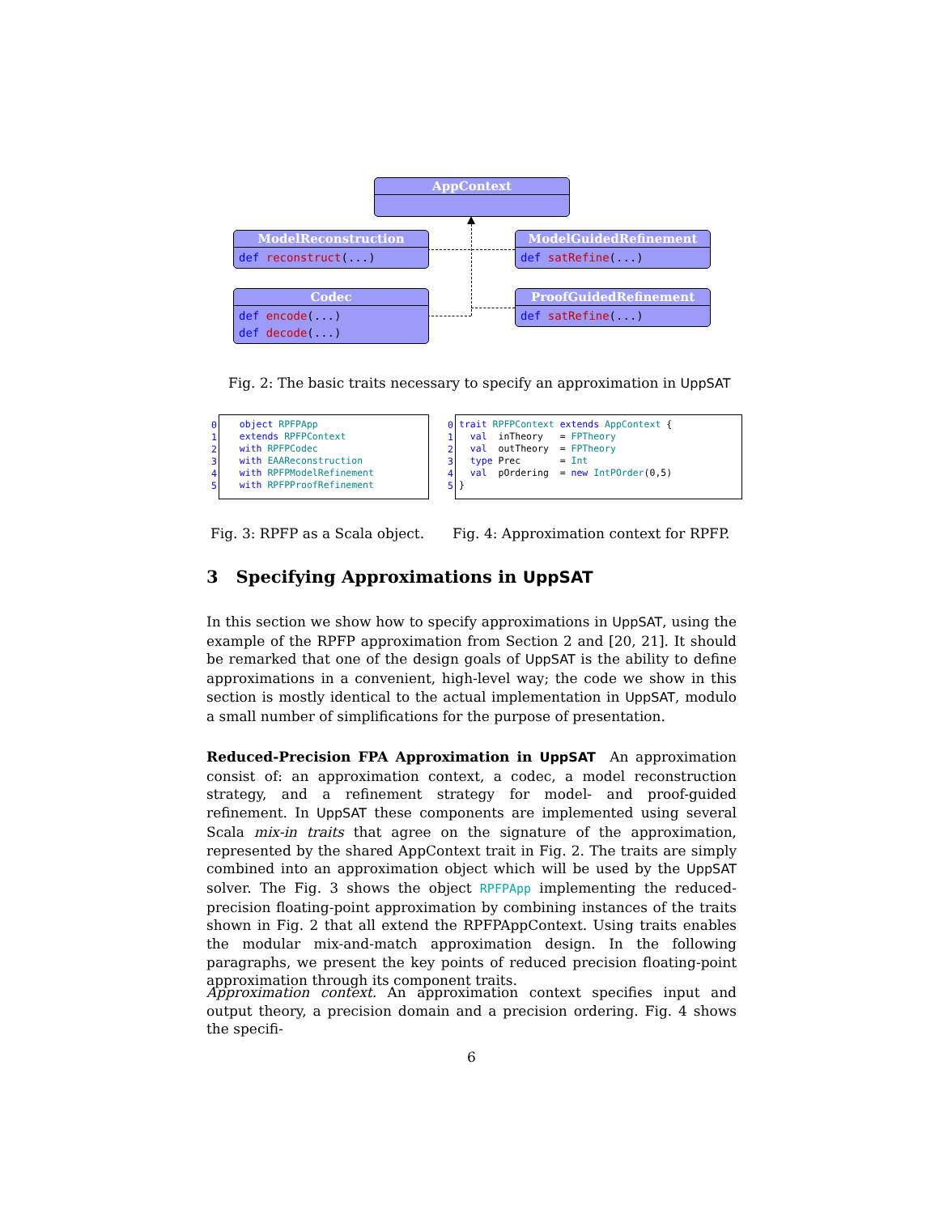AppContext
ModelReconstruction
def reconstruct(...)
ModelGuidedRefinement
def satRefine(...)
Codec
def encode(...)
def decode(...)
ProofGuidedRefinement
def satRefine(...)
Fig. 2: The basic traits necessary to specify an approximation in UppSAT
0 1 2 3 4 5
object RPFPApp extends RPFPContext with RPFPCodec with EAAReconstruction with RPFPModelRefinement with RPFPProofRefinement
0 1 2 3 4 5
trait RPFPContext extends AppContext { val inTheory = FPTheory val outTheory = FPTheory type Prec = Int val pOrdering = new IntPOrder(0,5) }
Fig. 3: RPFP as a Scala object.
Fig. 4: Approximation context for RPFP.
3 Specifying Approximations in UppSAT
In this section we show how to specify approximations in UppSAT, using the example of the RPFP approximation from Section 2 and [20, 21]. It should be remarked that one of the design goals of UppSAT is the ability to define approximations in a convenient, high-level way; the code we show in this section is mostly identical to the actual implementation in UppSAT, modulo a small number of simplifications for the purpose of presentation.
Reduced-Precision FPA Approximation in UppSAT An approximation consist of: an approximation context, a codec, a model reconstruction strategy, and a refinement strategy for model- and proof-guided refinement. In UppSAT these components are implemented using several Scala mix-in traits that agree on the signature of the approximation, represented by the shared AppContext trait in Fig. 2. The traits are simply combined into an approximation object which will be used by the UppSAT solver. The Fig. 3 shows the object RPFPApp implementing the reduced-precision floating-point approximation by combining instances of the traits shown in Fig. 2 that all extend the RPFPAppContext. Using traits enables the modular mix-and-match approximation design. In the following paragraphs, we present the key points of reduced precision floating-point approximation through its component traits.
Approximation context. An approximation context specifies input and output theory, a precision domain and a precision ordering. Fig. 4 shows the specifi-
6